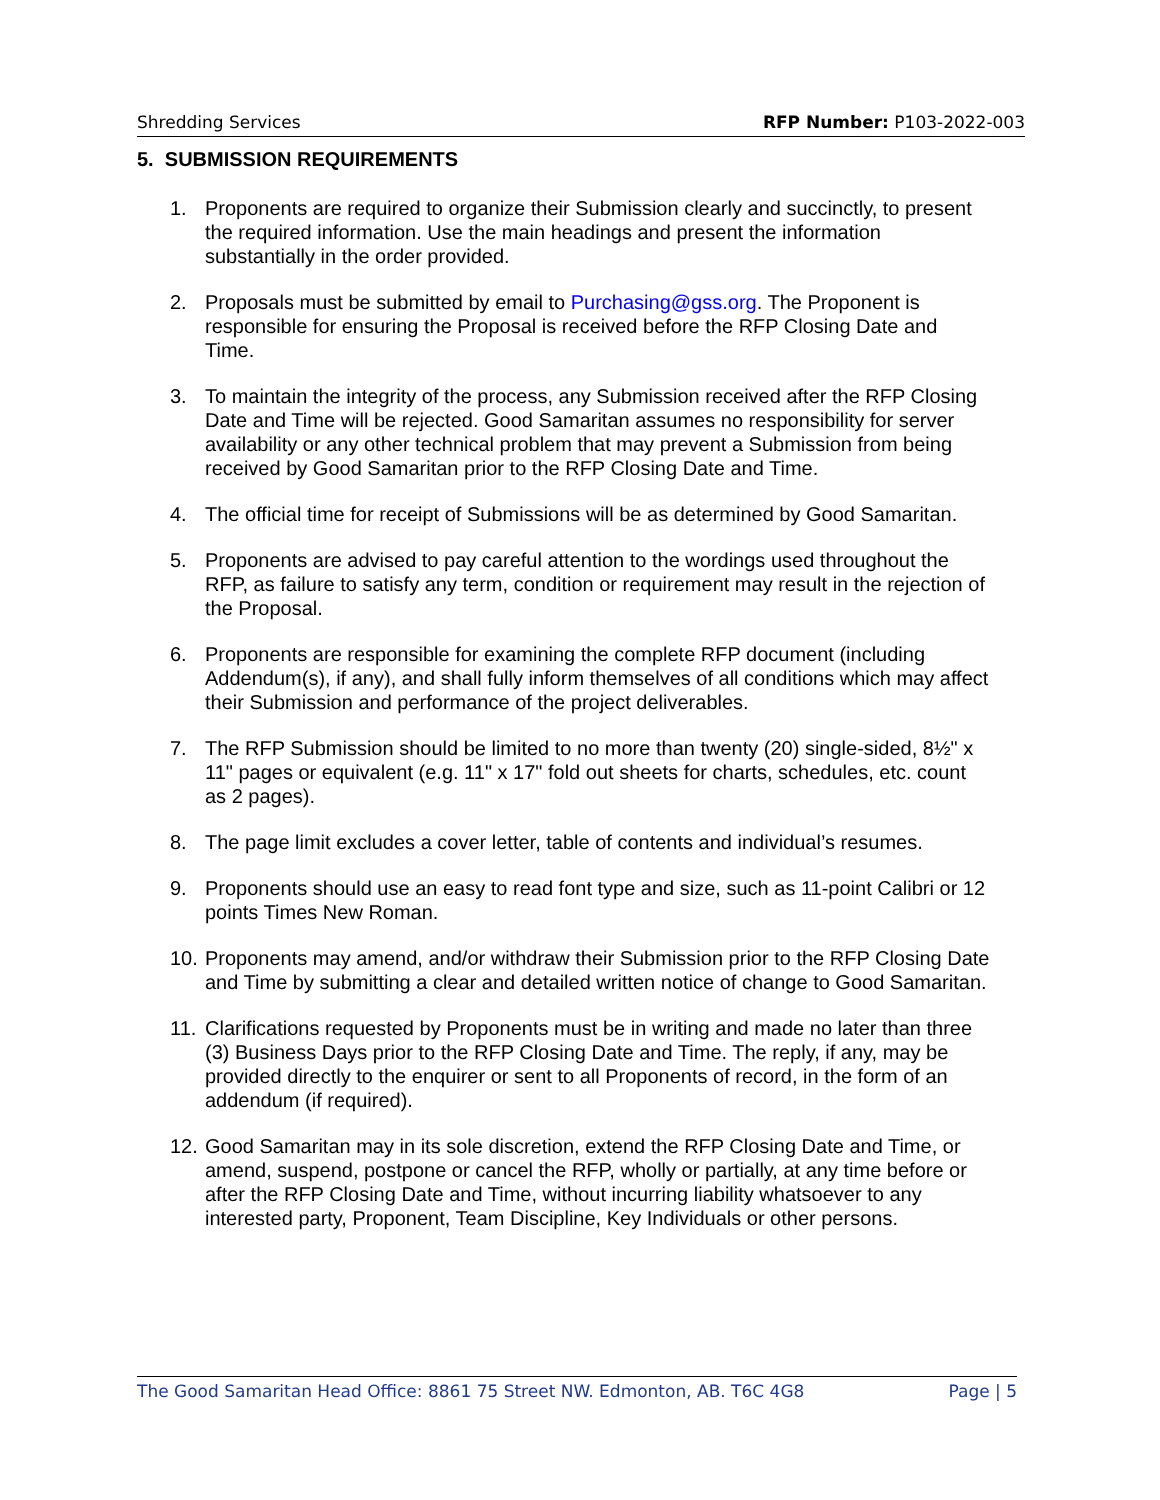Shredding Services RFP Number: P103-2022-003
5. SUBMISSION REQUIREMENTS
1. Proponents are required to organize their Submission clearly and succinctly, to present the required information. Use the main headings and present the information substantially in the order provided.
2. Proposals must be submitted by email to Purchasing@gss.org. The Proponent is responsible for ensuring the Proposal is received before the RFP Closing Date and Time.
3. To maintain the integrity of the process, any Submission received after the RFP Closing Date and Time will be rejected. Good Samaritan assumes no responsibility for server availability or any other technical problem that may prevent a Submission from being received by Good Samaritan prior to the RFP Closing Date and Time.
4. The official time for receipt of Submissions will be as determined by Good Samaritan.
5. Proponents are advised to pay careful attention to the wordings used throughout the RFP, as failure to satisfy any term, condition or requirement may result in the rejection of the Proposal.
6. Proponents are responsible for examining the complete RFP document (including Addendum(s), if any), and shall fully inform themselves of all conditions which may affect their Submission and performance of the project deliverables.
7. The RFP Submission should be limited to no more than twenty (20) single-sided, 8½" x 11" pages or equivalent (e.g. 11" x 17" fold out sheets for charts, schedules, etc. count as 2 pages).
8. The page limit excludes a cover letter, table of contents and individual’s resumes.
9. Proponents should use an easy to read font type and size, such as 11-point Calibri or 12 points Times New Roman.
10. Proponents may amend, and/or withdraw their Submission prior to the RFP Closing Date and Time by submitting a clear and detailed written notice of change to Good Samaritan.
11. Clarifications requested by Proponents must be in writing and made no later than three (3) Business Days prior to the RFP Closing Date and Time. The reply, if any, may be provided directly to the enquirer or sent to all Proponents of record, in the form of an addendum (if required).
12. Good Samaritan may in its sole discretion, extend the RFP Closing Date and Time, or amend, suspend, postpone or cancel the RFP, wholly or partially, at any time before or after the RFP Closing Date and Time, without incurring liability whatsoever to any interested party, Proponent, Team Discipline, Key Individuals or other persons.
The Good Samaritan Head Office: 8861 75 Street NW. Edmonton, AB. T6C 4G8 Page | 5